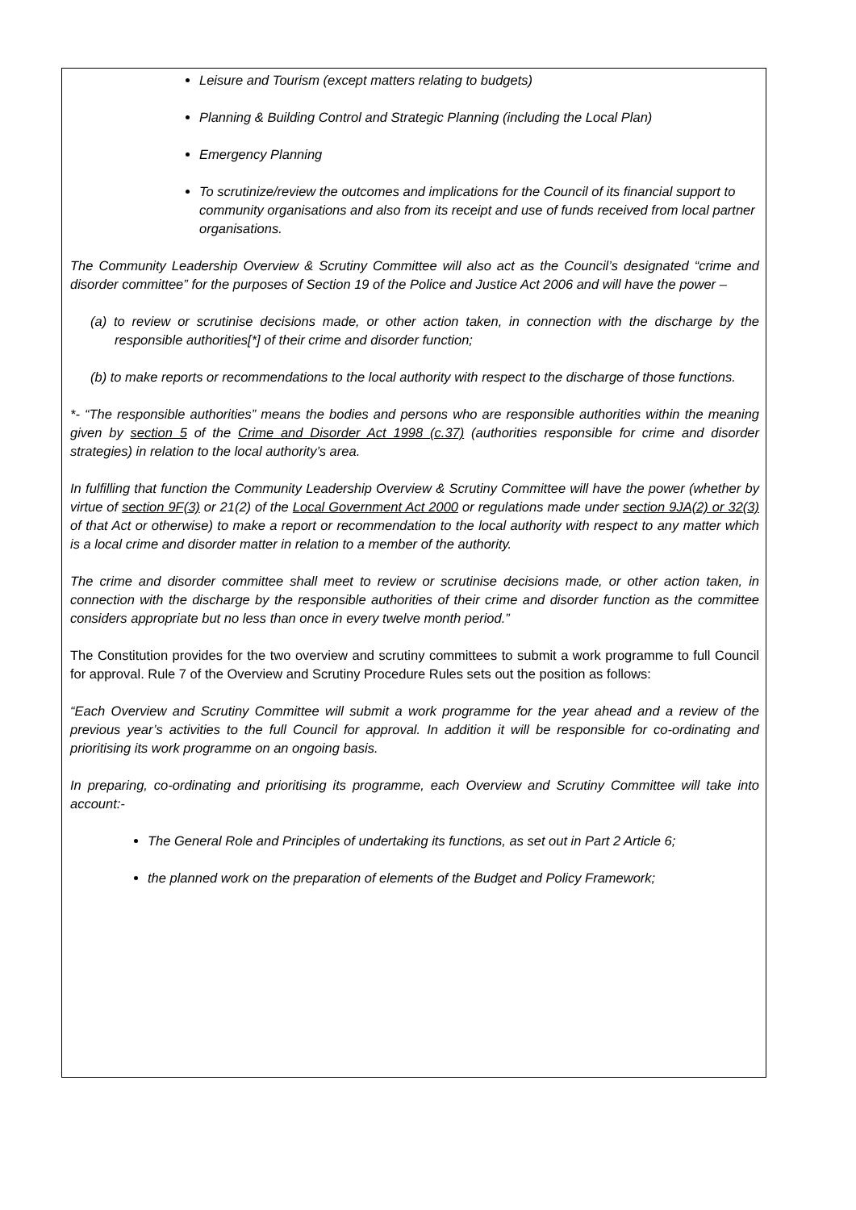Leisure and Tourism (except matters relating to budgets)
Planning & Building Control and Strategic Planning (including the Local Plan)
Emergency Planning
To scrutinize/review the outcomes and implications for the Council of its financial support to community organisations and also from its receipt and use of funds received from local partner organisations.
The Community Leadership Overview & Scrutiny Committee will also act as the Council’s designated “crime and disorder committee” for the purposes of Section 19 of the Police and Justice Act 2006 and will have the power –
(a) to review or scrutinise decisions made, or other action taken, in connection with the discharge by the responsible authorities[*] of their crime and disorder function;
(b) to make reports or recommendations to the local authority with respect to the discharge of those functions.
*- “The responsible authorities” means the bodies and persons who are responsible authorities within the meaning given by section 5 of the Crime and Disorder Act 1998 (c.37) (authorities responsible for crime and disorder strategies) in relation to the local authority’s area.
In fulfilling that function the Community Leadership Overview & Scrutiny Committee will have the power (whether by virtue of section 9F(3) or 21(2) of the Local Government Act 2000 or regulations made under section 9JA(2) or 32(3) of that Act or otherwise) to make a report or recommendation to the local authority with respect to any matter which is a local crime and disorder matter in relation to a member of the authority.
The crime and disorder committee shall meet to review or scrutinise decisions made, or other action taken, in connection with the discharge by the responsible authorities of their crime and disorder function as the committee considers appropriate but no less than once in every twelve month period.”
The Constitution provides for the two overview and scrutiny committees to submit a work programme to full Council for approval. Rule 7 of the Overview and Scrutiny Procedure Rules sets out the position as follows:
“Each Overview and Scrutiny Committee will submit a work programme for the year ahead and a review of the previous year’s activities to the full Council for approval. In addition it will be responsible for co-ordinating and prioritising its work programme on an ongoing basis.
In preparing, co-ordinating and prioritising its programme, each Overview and Scrutiny Committee will take into account:-
The General Role and Principles of undertaking its functions, as set out in Part 2 Article 6;
the planned work on the preparation of elements of the Budget and Policy Framework;